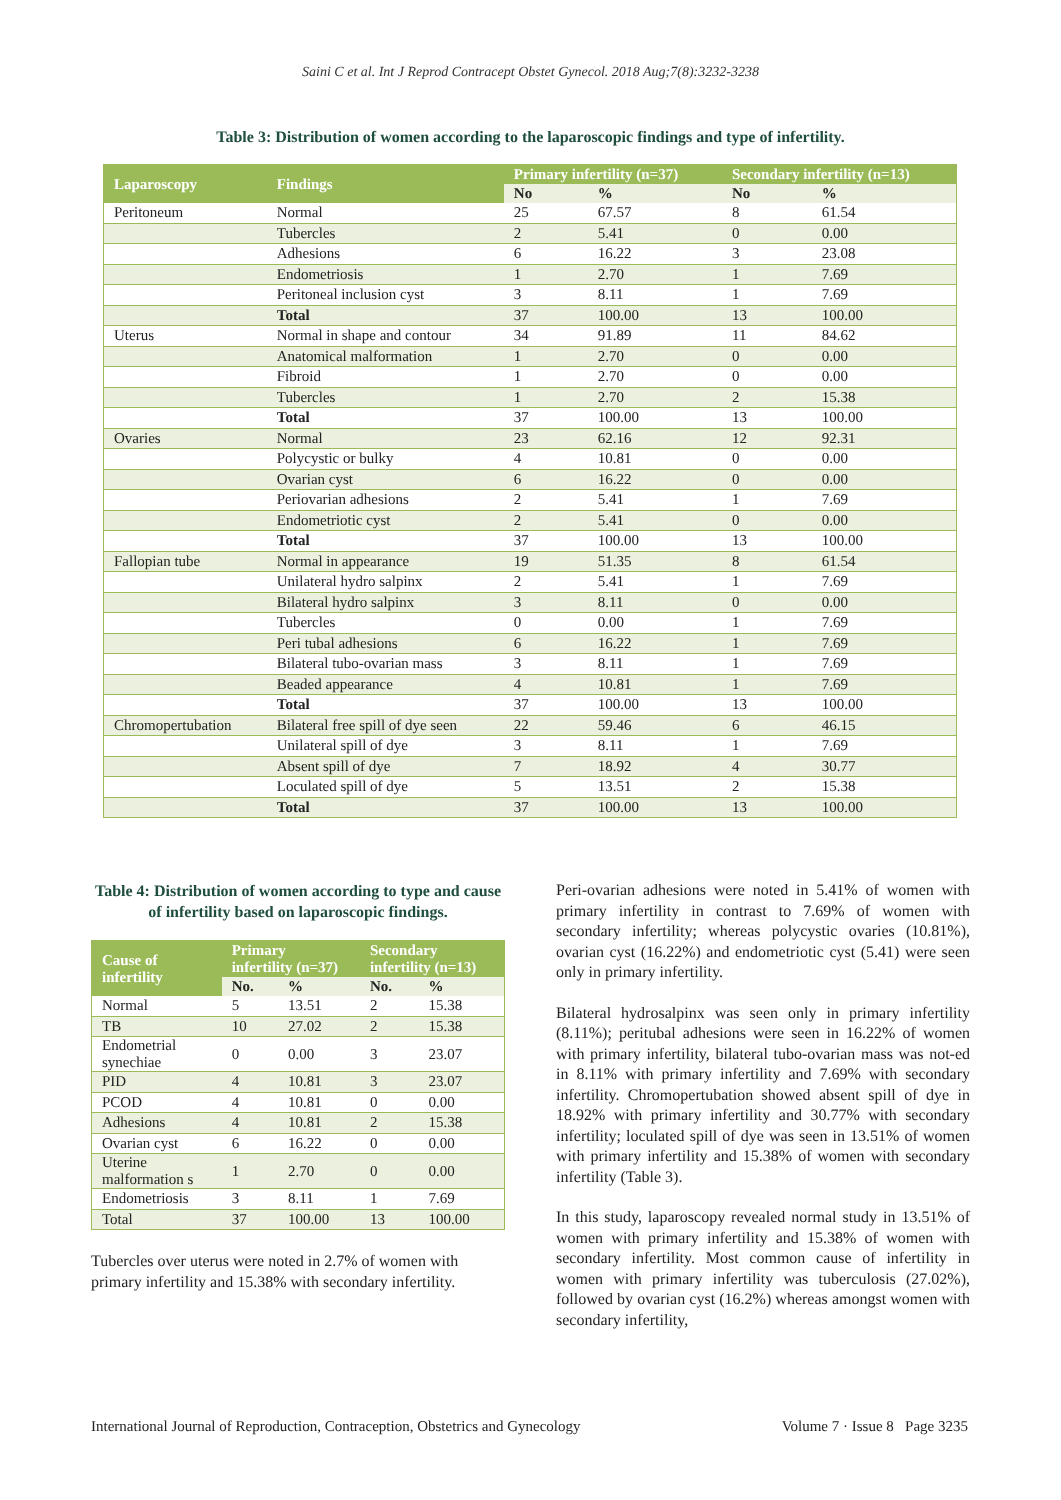Saini C et al. Int J Reprod Contracept Obstet Gynecol. 2018 Aug;7(8):3232-3238
Table 3: Distribution of women according to the laparoscopic findings and type of infertility.
| Laparoscopy | Findings | Primary infertility (n=37) | | Secondary infertility (n=13) | |
| --- | --- | --- | --- | --- | --- |
| | | No | % | No | % |
| Peritoneum | Normal | 25 | 67.57 | 8 | 61.54 |
| | Tubercles | 2 | 5.41 | 0 | 0.00 |
| | Adhesions | 6 | 16.22 | 3 | 23.08 |
| | Endometriosis | 1 | 2.70 | 1 | 7.69 |
| | Peritoneal inclusion cyst | 3 | 8.11 | 1 | 7.69 |
| | Total | 37 | 100.00 | 13 | 100.00 |
| Uterus | Normal in shape and contour | 34 | 91.89 | 11 | 84.62 |
| | Anatomical malformation | 1 | 2.70 | 0 | 0.00 |
| | Fibroid | 1 | 2.70 | 0 | 0.00 |
| | Tubercles | 1 | 2.70 | 2 | 15.38 |
| | Total | 37 | 100.00 | 13 | 100.00 |
| Ovaries | Normal | 23 | 62.16 | 12 | 92.31 |
| | Polycystic or bulky | 4 | 10.81 | 0 | 0.00 |
| | Ovarian cyst | 6 | 16.22 | 0 | 0.00 |
| | Periovarian adhesions | 2 | 5.41 | 1 | 7.69 |
| | Endometriotic cyst | 2 | 5.41 | 0 | 0.00 |
| | Total | 37 | 100.00 | 13 | 100.00 |
| Fallopian tube | Normal in appearance | 19 | 51.35 | 8 | 61.54 |
| | Unilateral hydro salpinx | 2 | 5.41 | 1 | 7.69 |
| | Bilateral hydro salpinx | 3 | 8.11 | 0 | 0.00 |
| | Tubercles | 0 | 0.00 | 1 | 7.69 |
| | Peri tubal adhesions | 6 | 16.22 | 1 | 7.69 |
| | Bilateral tubo-ovarian mass | 3 | 8.11 | 1 | 7.69 |
| | Beaded appearance | 4 | 10.81 | 1 | 7.69 |
| | Total | 37 | 100.00 | 13 | 100.00 |
| Chromopertubation | Bilateral free spill of dye seen | 22 | 59.46 | 6 | 46.15 |
| | Unilateral spill of dye | 3 | 8.11 | 1 | 7.69 |
| | Absent spill of dye | 7 | 18.92 | 4 | 30.77 |
| | Loculated spill of dye | 5 | 13.51 | 2 | 15.38 |
| | Total | 37 | 100.00 | 13 | 100.00 |
Table 4: Distribution of women according to type and cause of infertility based on laparoscopic findings.
| Cause of infertility | Primary infertility (n=37) | | Secondary infertility (n=13) | |
| --- | --- | --- | --- | --- |
| | No. | % | No. | % |
| Normal | 5 | 13.51 | 2 | 15.38 |
| TB | 10 | 27.02 | 2 | 15.38 |
| Endometrial synechiae | 0 | 0.00 | 3 | 23.07 |
| PID | 4 | 10.81 | 3 | 23.07 |
| PCOD | 4 | 10.81 | 0 | 0.00 |
| Adhesions | 4 | 10.81 | 2 | 15.38 |
| Ovarian cyst | 6 | 16.22 | 0 | 0.00 |
| Uterine malformation s | 1 | 2.70 | 0 | 0.00 |
| Endometriosis | 3 | 8.11 | 1 | 7.69 |
| Total | 37 | 100.00 | 13 | 100.00 |
Tubercles over uterus were noted in 2.7% of women with primary infertility and 15.38% with secondary infertility.
Peri-ovarian adhesions were noted in 5.41% of women with primary infertility in contrast to 7.69% of women with secondary infertility; whereas polycystic ovaries (10.81%), ovarian cyst (16.22%) and endometriotic cyst (5.41) were seen only in primary infertility.
Bilateral hydrosalpinx was seen only in primary infertility (8.11%); peritubal adhesions were seen in 16.22% of women with primary infertility, bilateral tubo-ovarian mass was not-ed in 8.11% with primary infertility and 7.69% with secondary infertility. Chromopertubation showed absent spill of dye in 18.92% with primary infertility and 30.77% with secondary infertility; loculated spill of dye was seen in 13.51% of women with primary infertility and 15.38% of women with secondary infertility (Table 3).
In this study, laparoscopy revealed normal study in 13.51% of women with primary infertility and 15.38% of women with secondary infertility. Most common cause of infertility in women with primary infertility was tuberculosis (27.02%), followed by ovarian cyst (16.2%) whereas amongst women with secondary infertility,
International Journal of Reproduction, Contraception, Obstetrics and Gynecology Volume 7 · Issue 8 Page 3235